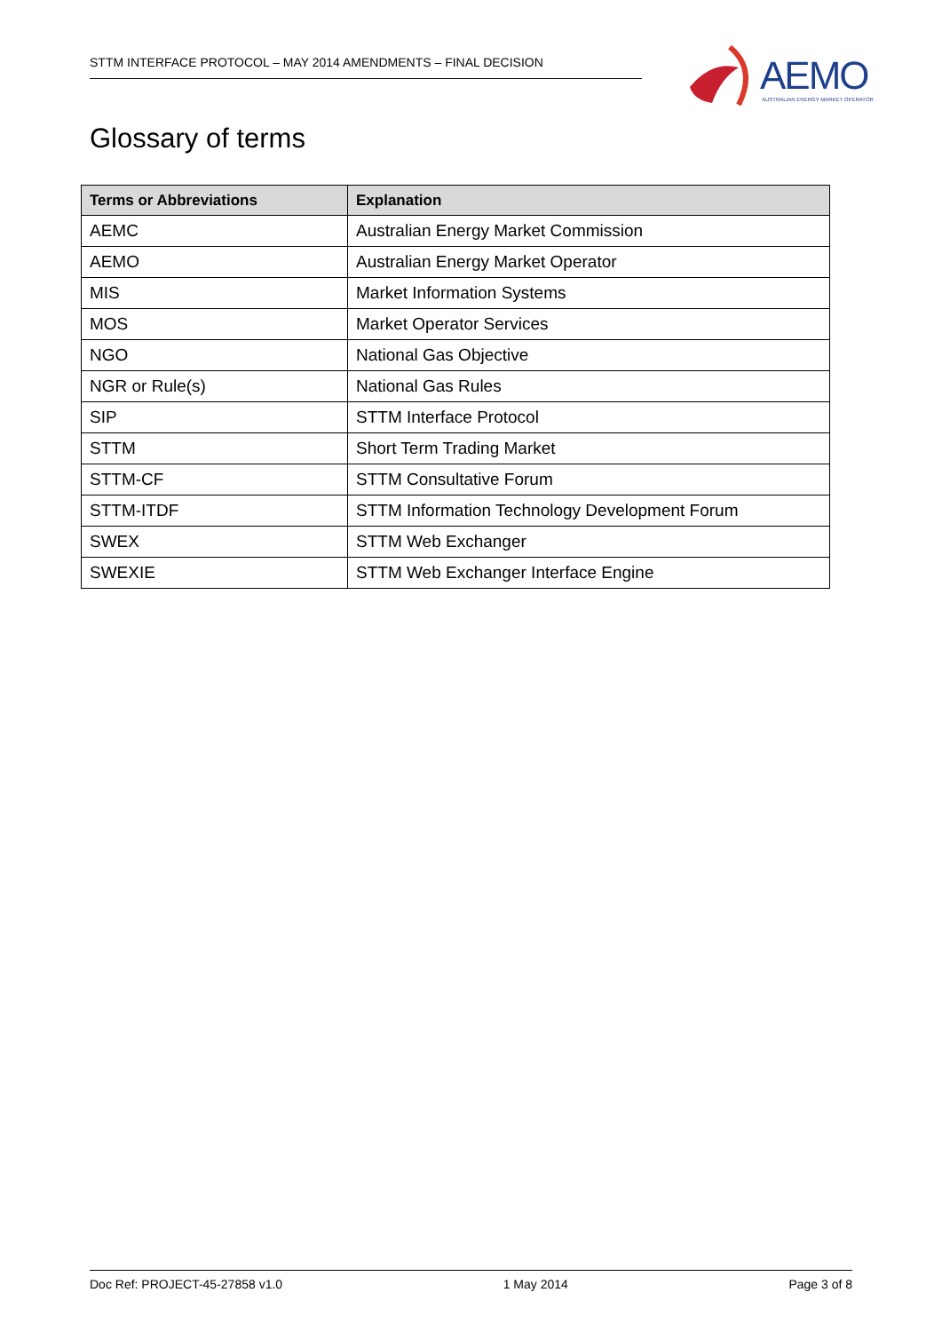STTM INTERFACE PROTOCOL – MAY 2014 AMENDMENTS – FINAL DECISION
AEMO
AUSTRALIAN ENERGY MARKET OPERATOR
Glossary of terms
| Terms or Abbreviations | Explanation |
| --- | --- |
| AEMC | Australian Energy Market Commission |
| AEMO | Australian Energy Market Operator |
| MIS | Market Information Systems |
| MOS | Market Operator Services |
| NGO | National Gas Objective |
| NGR or Rule(s) | National Gas Rules |
| SIP | STTM Interface Protocol |
| STTM | Short Term Trading Market |
| STTM-CF | STTM Consultative Forum |
| STTM-ITDF | STTM Information Technology Development Forum |
| SWEX | STTM Web Exchanger |
| SWEXIE | STTM Web Exchanger Interface Engine |
Doc Ref: PROJECT-45-27858 v1.0 1 May 2014 Page 3 of 8